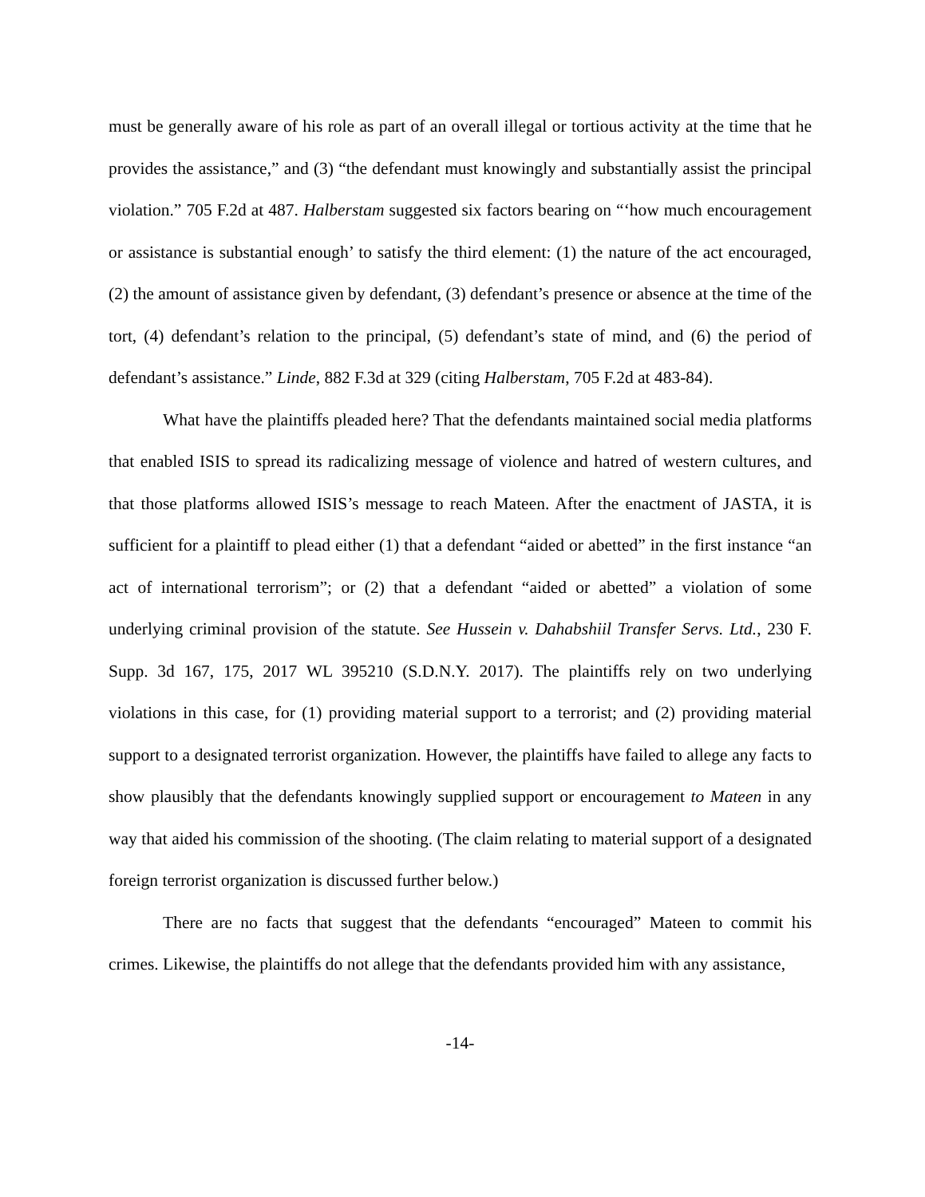must be generally aware of his role as part of an overall illegal or tortious activity at the time that he provides the assistance,” and (3) “the defendant must knowingly and substantially assist the principal violation.” 705 F.2d at 487. Halberstam suggested six factors bearing on “‘how much encouragement or assistance is substantial enough’ to satisfy the third element: (1) the nature of the act encouraged, (2) the amount of assistance given by defendant, (3) defendant’s presence or absence at the time of the tort, (4) defendant’s relation to the principal, (5) defendant’s state of mind, and (6) the period of defendant’s assistance.” Linde, 882 F.3d at 329 (citing Halberstam, 705 F.2d at 483-84).
What have the plaintiffs pleaded here? That the defendants maintained social media platforms that enabled ISIS to spread its radicalizing message of violence and hatred of western cultures, and that those platforms allowed ISIS’s message to reach Mateen. After the enactment of JASTA, it is sufficient for a plaintiff to plead either (1) that a defendant “aided or abetted” in the first instance “an act of international terrorism”; or (2) that a defendant “aided or abetted” a violation of some underlying criminal provision of the statute. See Hussein v. Dahabshiil Transfer Servs. Ltd., 230 F. Supp. 3d 167, 175, 2017 WL 395210 (S.D.N.Y. 2017). The plaintiffs rely on two underlying violations in this case, for (1) providing material support to a terrorist; and (2) providing material support to a designated terrorist organization. However, the plaintiffs have failed to allege any facts to show plausibly that the defendants knowingly supplied support or encouragement to Mateen in any way that aided his commission of the shooting. (The claim relating to material support of a designated foreign terrorist organization is discussed further below.)
There are no facts that suggest that the defendants “encouraged” Mateen to commit his crimes. Likewise, the plaintiffs do not allege that the defendants provided him with any assistance,
-14-